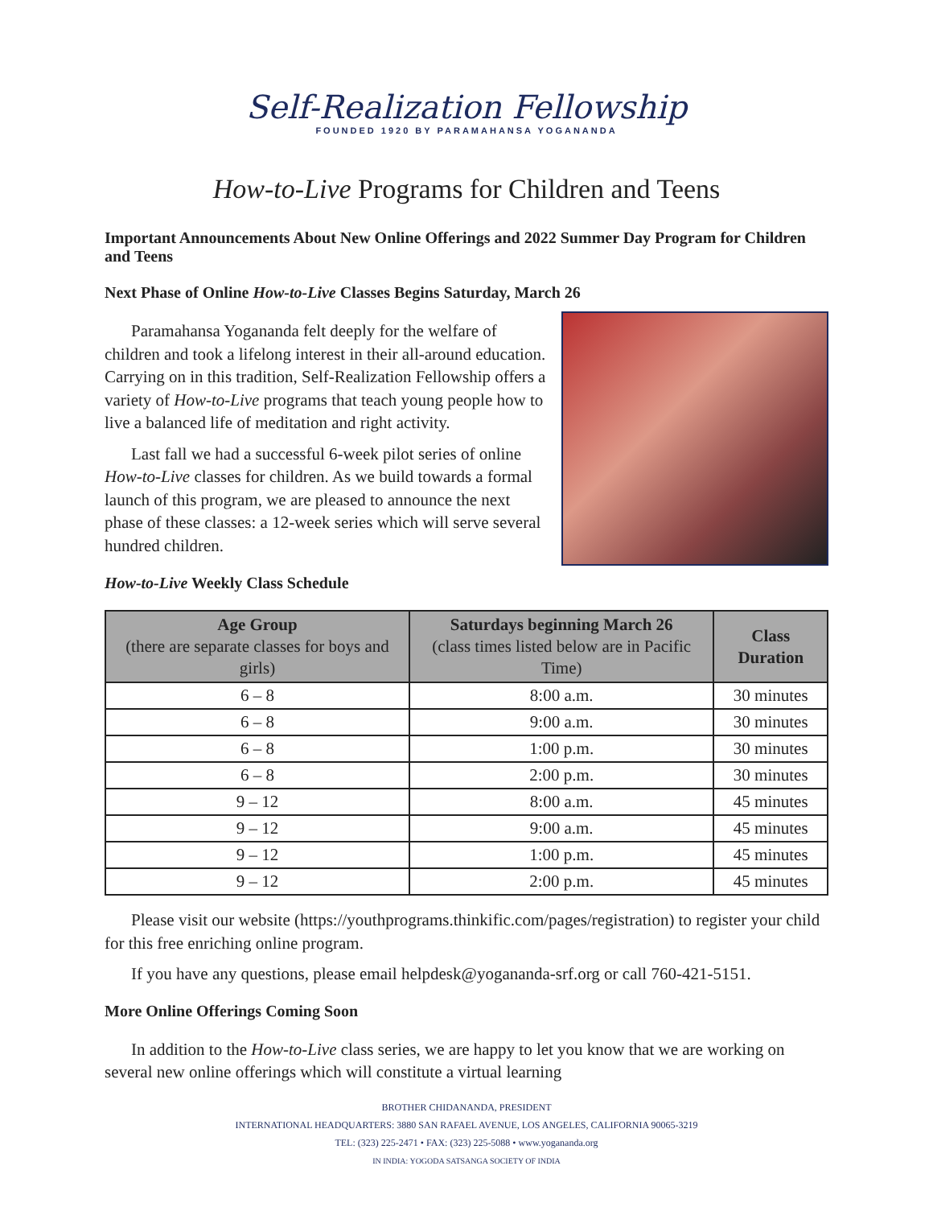Self-Realization Fellowship
FOUNDED 1920 BY PARAMAHANSA YOGANANDA
How-to-Live Programs for Children and Teens
Important Announcements About New Online Offerings and 2022 Summer Day Program for Children and Teens
Next Phase of Online How-to-Live Classes Begins Saturday, March 26
Paramahansa Yogananda felt deeply for the welfare of children and took a lifelong interest in their all-around education. Carrying on in this tradition, Self-Realization Fellowship offers a variety of How-to-Live programs that teach young people how to live a balanced life of meditation and right activity.
Last fall we had a successful 6-week pilot series of online How-to-Live classes for children. As we build towards a formal launch of this program, we are pleased to announce the next phase of these classes: a 12-week series which will serve several hundred children.
How-to-Live Weekly Class Schedule
| Age Group (there are separate classes for boys and girls) | Saturdays beginning March 26 (class times listed below are in Pacific Time) | Class Duration |
| --- | --- | --- |
| 6 – 8 | 8:00 a.m. | 30 minutes |
| 6 – 8 | 9:00 a.m. | 30 minutes |
| 6 – 8 | 1:00 p.m. | 30 minutes |
| 6 – 8 | 2:00 p.m. | 30 minutes |
| 9 – 12 | 8:00 a.m. | 45 minutes |
| 9 – 12 | 9:00 a.m. | 45 minutes |
| 9 – 12 | 1:00 p.m. | 45 minutes |
| 9 – 12 | 2:00 p.m. | 45 minutes |
Please visit our website (https://youthprograms.thinkific.com/pages/registration) to register your child for this free enriching online program.
If you have any questions, please email helpdesk@yogananda-srf.org or call 760-421-5151.
More Online Offerings Coming Soon
In addition to the How-to-Live class series, we are happy to let you know that we are working on several new online offerings which will constitute a virtual learning
BROTHER CHIDANANDA, PRESIDENT
INTERNATIONAL HEADQUARTERS: 3880 SAN RAFAEL AVENUE, LOS ANGELES, CALIFORNIA 90065-3219
TEL: (323) 225-2471 • FAX: (323) 225-5088 • www.yogananda.org
IN INDIA: YOGODA SATSANGA SOCIETY OF INDIA